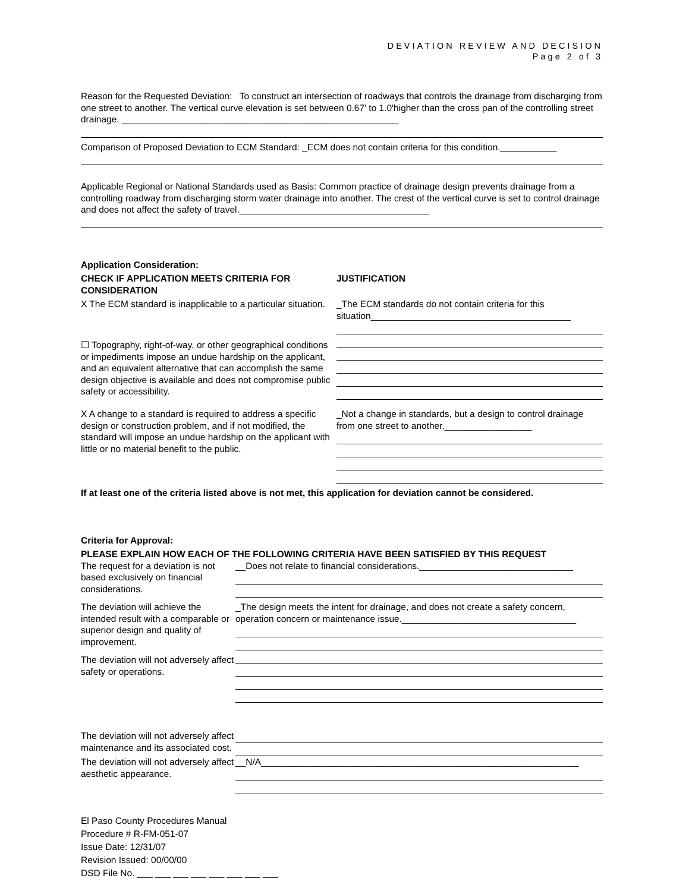DEVIATION REVIEW AND DECISION
Page 2 of 3
Reason for the Requested Deviation: To construct an intersection of roadways that controls the drainage from discharging from one street to another. The vertical curve elevation is set between 0.67' to 1.0'higher than the cross pan of the controlling street drainage. ______________________________________________________
Comparison of Proposed Deviation to ECM Standard: _ECM does not contain criteria for this condition.___________
Applicable Regional or National Standards used as Basis: Common practice of drainage design prevents drainage from a controlling roadway from discharging storm water drainage into another. The crest of the vertical curve is set to control drainage and does not affect the safety of travel._____________________________________
Application Consideration:
| CHECK IF APPLICATION MEETS CRITERIA FOR CONSIDERATION | JUSTIFICATION |
| X The ECM standard is inapplicable to a particular situation. | _The ECM standards do not contain criteria for this situation_______________________________________ |
| ☐ Topography, right-of-way, or other geographical conditions or impediments impose an undue hardship on the applicant, and an equivalent alternative that can accomplish the same design objective is available and does not compromise public safety or accessibility. | |
| X A change to a standard is required to address a specific design or construction problem, and if not modified, the standard will impose an undue hardship on the applicant with little or no material benefit to the public. | _Not a change in standards, but a design to control drainage from one street to another._________________ |
If at least one of the criteria listed above is not met, this application for deviation cannot be considered.
Criteria for Approval:
PLEASE EXPLAIN HOW EACH OF THE FOLLOWING CRITERIA HAVE BEEN SATISFIED BY THIS REQUEST
| The request for a deviation is not based exclusively on financial considerations. | __Does not relate to financial considerations.______________________________ |
| The deviation will achieve the intended result with a comparable or superior design and quality of improvement. | _The design meets the intent for drainage, and does not create a safety concern, operation concern or maintenance issue.__________________________________ |
| The deviation will not adversely affect safety or operations. | |
| The deviation will not adversely affect maintenance and its associated cost. | |
| The deviation will not adversely affect aesthetic appearance. | __N/A______________________________________________________________ |
El Paso County Procedures Manual
Procedure # R-FM-051-07
Issue Date: 12/31/07
Revision Issued: 00/00/00
DSD File No. ___ ___ ___ ___ ___ ___ ___ ___